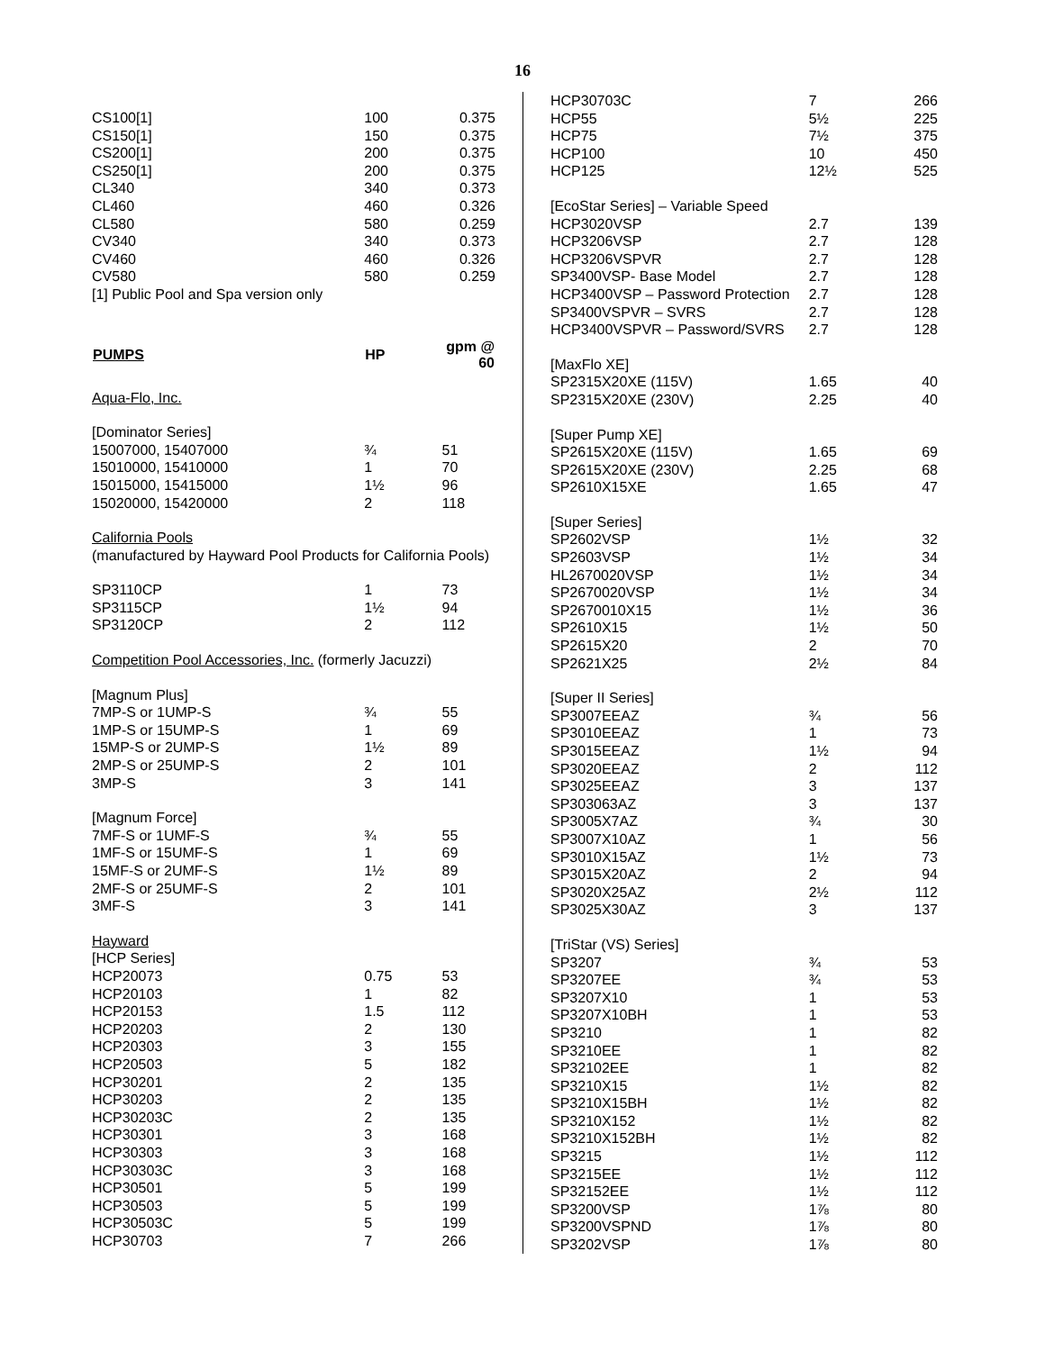16
| CS100[1] | 100 | 0.375 |
| CS150[1] | 150 | 0.375 |
| CS200[1] | 200 | 0.375 |
| CS250[1] | 200 | 0.375 |
| CL340 | 340 | 0.373 |
| CL460 | 460 | 0.326 |
| CL580 | 580 | 0.259 |
| CV340 | 340 | 0.373 |
| CV460 | 460 | 0.326 |
| CV580 | 580 | 0.259 |
| [1] Public Pool and Spa version only | | |
| PUMPS | HP | gpm @ 60 |
| Aqua-Flo, Inc. | | |
| [Dominator Series] | | |
| 15007000, 15407000 | ¾ | 51 |
| 15010000, 15410000 | 1 | 70 |
| 15015000, 15415000 | 1½ | 96 |
| 15020000, 15420000 | 2 | 118 |
| California Pools (manufactured by Hayward Pool Products for California Pools) | | |
| SP3110CP | 1 | 73 |
| SP3115CP | 1½ | 94 |
| SP3120CP | 2 | 112 |
| Competition Pool Accessories, Inc. (formerly Jacuzzi) | | |
| [Magnum Plus] | | |
| 7MP-S or 1UMP-S | ¾ | 55 |
| 1MP-S or 15UMP-S | 1 | 69 |
| 15MP-S or 2UMP-S | 1½ | 89 |
| 2MP-S or 25UMP-S | 2 | 101 |
| 3MP-S | 3 | 141 |
| [Magnum Force] | | |
| 7MF-S or 1UMF-S | ¾ | 55 |
| 1MF-S or 15UMF-S | 1 | 69 |
| 15MF-S or 2UMF-S | 1½ | 89 |
| 2MF-S or 25UMF-S | 2 | 101 |
| 3MF-S | 3 | 141 |
| Hayward | | |
| [HCP Series] | | |
| HCP20073 | 0.75 | 53 |
| HCP20103 | 1 | 82 |
| HCP20153 | 1.5 | 112 |
| HCP20203 | 2 | 130 |
| HCP20303 | 3 | 155 |
| HCP20503 | 5 | 182 |
| HCP30201 | 2 | 135 |
| HCP30203 | 2 | 135 |
| HCP30203C | 2 | 135 |
| HCP30301 | 3 | 168 |
| HCP30303 | 3 | 168 |
| HCP30303C | 3 | 168 |
| HCP30501 | 5 | 199 |
| HCP30503 | 5 | 199 |
| HCP30503C | 5 | 199 |
| HCP30703 | 7 | 266 |
| HCP30703C | 7 | 266 |
| HCP55 | 5½ | 225 |
| HCP75 | 7½ | 375 |
| HCP100 | 10 | 450 |
| HCP125 | 12½ | 525 |
| [EcoStar Series] – Variable Speed | | |
| HCP3020VSP | 2.7 | 139 |
| HCP3206VSP | 2.7 | 128 |
| HCP3206VSPVR | 2.7 | 128 |
| SP3400VSP- Base Model | 2.7 | 128 |
| HCP3400VSP – Password Protection | 2.7 | 128 |
| SP3400VSPVR – SVRS | 2.7 | 128 |
| HCP3400VSPVR – Password/SVRS | 2.7 | 128 |
| [MaxFlo XE] | | |
| SP2315X20XE (115V) | 1.65 | 40 |
| SP2315X20XE (230V) | 2.25 | 40 |
| [Super Pump XE] | | |
| SP2615X20XE (115V) | 1.65 | 69 |
| SP2615X20XE (230V) | 2.25 | 68 |
| SP2610X15XE | 1.65 | 47 |
| [Super Series] | | |
| SP2602VSP | 1½ | 32 |
| SP2603VSP | 1½ | 34 |
| HL2670020VSP | 1½ | 34 |
| SP2670020VSP | 1½ | 34 |
| SP2670010X15 | 1½ | 36 |
| SP2610X15 | 1½ | 50 |
| SP2615X20 | 2 | 70 |
| SP2621X25 | 2½ | 84 |
| [Super II Series] | | |
| SP3007EEAZ | ¾ | 56 |
| SP3010EEAZ | 1 | 73 |
| SP3015EEAZ | 1½ | 94 |
| SP3020EEAZ | 2 | 112 |
| SP3025EEAZ | 3 | 137 |
| SP303063AZ | 3 | 137 |
| SP3005X7AZ | ¾ | 30 |
| SP3007X10AZ | 1 | 56 |
| SP3010X15AZ | 1½ | 73 |
| SP3015X20AZ | 2 | 94 |
| SP3020X25AZ | 2½ | 112 |
| SP3025X30AZ | 3 | 137 |
| [TriStar (VS) Series] | | |
| SP3207 | ¾ | 53 |
| SP3207EE | ¾ | 53 |
| SP3207X10 | 1 | 53 |
| SP3207X10BH | 1 | 53 |
| SP3210 | 1 | 82 |
| SP3210EE | 1 | 82 |
| SP32102EE | 1 | 82 |
| SP3210X15 | 1½ | 82 |
| SP3210X15BH | 1½ | 82 |
| SP3210X152 | 1½ | 82 |
| SP3210X152BH | 1½ | 82 |
| SP3215 | 1½ | 112 |
| SP3215EE | 1½ | 112 |
| SP32152EE | 1½ | 112 |
| SP3200VSP | 1⅞ | 80 |
| SP3200VSPND | 1⅞ | 80 |
| SP3202VSP | 1⅞ | 80 |